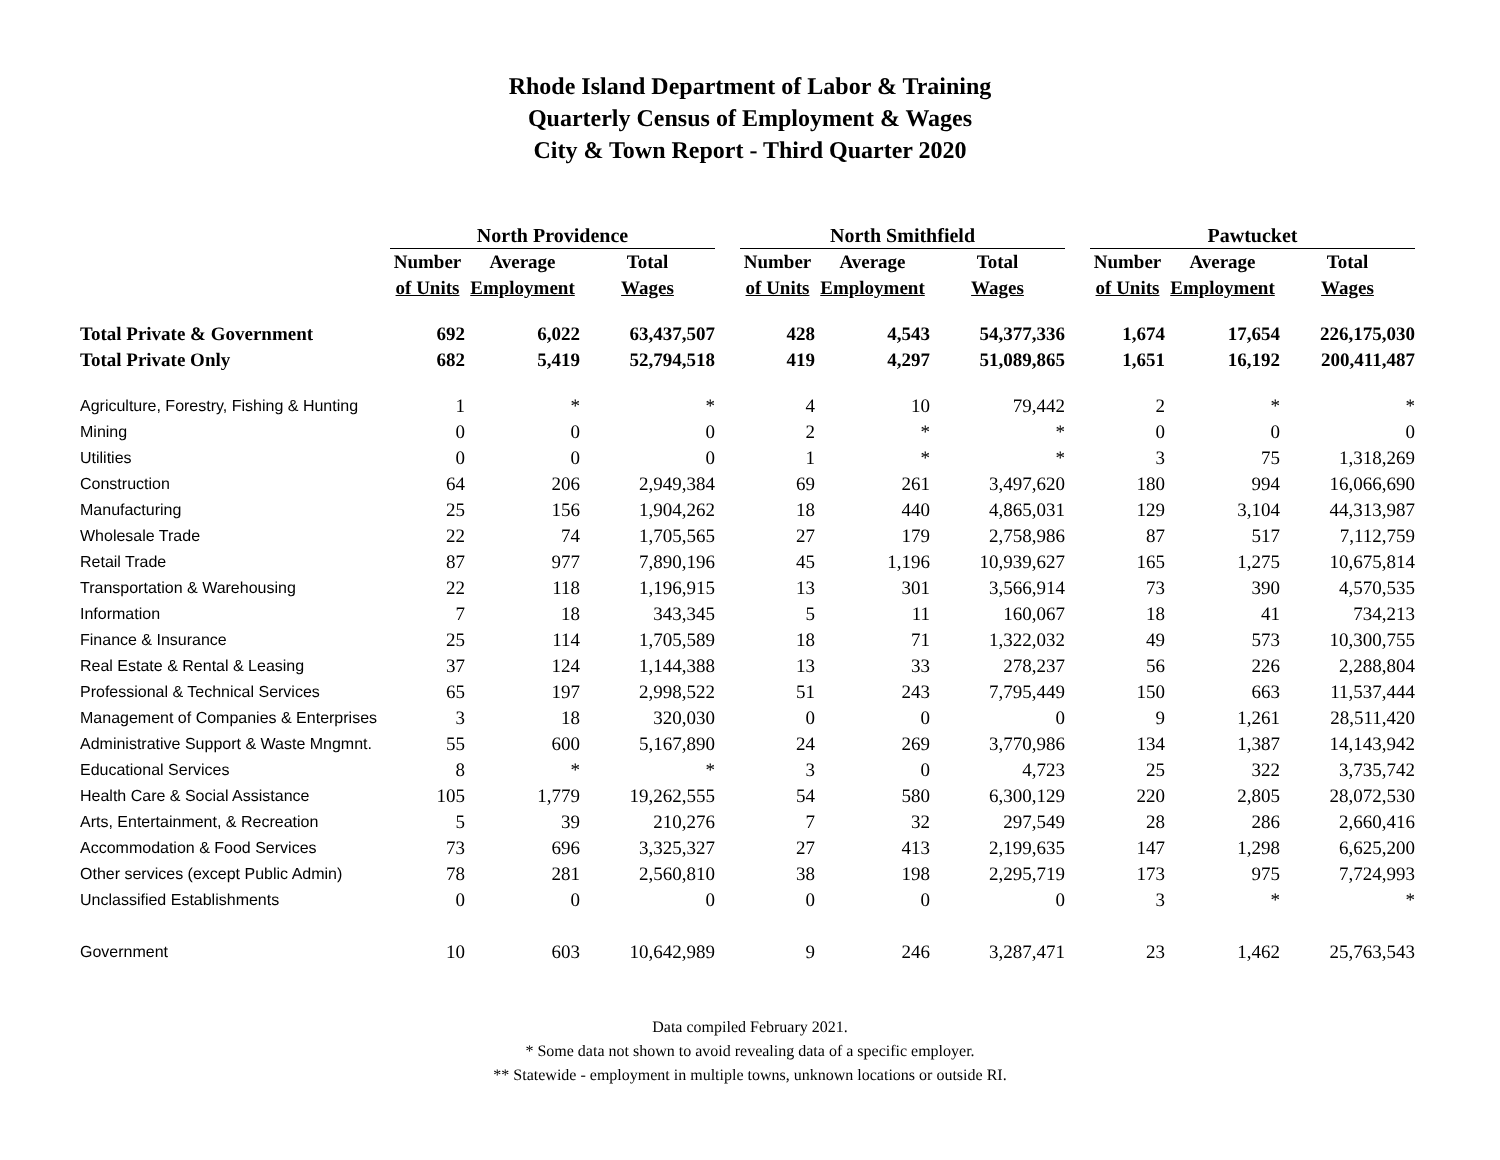Rhode Island Department of Labor & Training
Quarterly Census of Employment & Wages
City & Town Report - Third Quarter 2020
| | North Providence | | | | North Smithfield | | | | Pawtucket | | |
| --- | --- | --- | --- | --- | --- | --- | --- | --- | --- | --- | --- |
| | Number | Average | Total | | Number | Average | Total | | Number | Average | Total |
| | of Units | Employment | Wages | | of Units | Employment | Wages | | of Units | Employment | Wages |
| Total Private & Government | 692 | 6,022 | 63,437,507 | | 428 | 4,543 | 54,377,336 | | 1,674 | 17,654 | 226,175,030 |
| Total Private Only | 682 | 5,419 | 52,794,518 | | 419 | 4,297 | 51,089,865 | | 1,651 | 16,192 | 200,411,487 |
| Agriculture, Forestry, Fishing & Hunting | 1 | * | * | | 4 | 10 | 79,442 | | 2 | * | * |
| Mining | 0 | 0 | 0 | | 2 | * | * | | 0 | 0 | 0 |
| Utilities | 0 | 0 | 0 | | 1 | * | * | | 3 | 75 | 1,318,269 |
| Construction | 64 | 206 | 2,949,384 | | 69 | 261 | 3,497,620 | | 180 | 994 | 16,066,690 |
| Manufacturing | 25 | 156 | 1,904,262 | | 18 | 440 | 4,865,031 | | 129 | 3,104 | 44,313,987 |
| Wholesale Trade | 22 | 74 | 1,705,565 | | 27 | 179 | 2,758,986 | | 87 | 517 | 7,112,759 |
| Retail Trade | 87 | 977 | 7,890,196 | | 45 | 1,196 | 10,939,627 | | 165 | 1,275 | 10,675,814 |
| Transportation & Warehousing | 22 | 118 | 1,196,915 | | 13 | 301 | 3,566,914 | | 73 | 390 | 4,570,535 |
| Information | 7 | 18 | 343,345 | | 5 | 11 | 160,067 | | 18 | 41 | 734,213 |
| Finance & Insurance | 25 | 114 | 1,705,589 | | 18 | 71 | 1,322,032 | | 49 | 573 | 10,300,755 |
| Real Estate & Rental & Leasing | 37 | 124 | 1,144,388 | | 13 | 33 | 278,237 | | 56 | 226 | 2,288,804 |
| Professional & Technical Services | 65 | 197 | 2,998,522 | | 51 | 243 | 7,795,449 | | 150 | 663 | 11,537,444 |
| Management of Companies & Enterprises | 3 | 18 | 320,030 | | 0 | 0 | 0 | | 9 | 1,261 | 28,511,420 |
| Administrative Support & Waste Mngmnt. | 55 | 600 | 5,167,890 | | 24 | 269 | 3,770,986 | | 134 | 1,387 | 14,143,942 |
| Educational Services | 8 | * | * | | 3 | 0 | 4,723 | | 25 | 322 | 3,735,742 |
| Health Care & Social Assistance | 105 | 1,779 | 19,262,555 | | 54 | 580 | 6,300,129 | | 220 | 2,805 | 28,072,530 |
| Arts, Entertainment, & Recreation | 5 | 39 | 210,276 | | 7 | 32 | 297,549 | | 28 | 286 | 2,660,416 |
| Accommodation & Food Services | 73 | 696 | 3,325,327 | | 27 | 413 | 2,199,635 | | 147 | 1,298 | 6,625,200 |
| Other services (except Public Admin) | 78 | 281 | 2,560,810 | | 38 | 198 | 2,295,719 | | 173 | 975 | 7,724,993 |
| Unclassified Establishments | 0 | 0 | 0 | | 0 | 0 | 0 | | 3 | * | * |
| Government | 10 | 603 | 10,642,989 | | 9 | 246 | 3,287,471 | | 23 | 1,462 | 25,763,543 |
Data compiled February 2021.
* Some data not shown to avoid revealing data of a specific employer.
** Statewide - employment in multiple towns, unknown locations or outside RI.